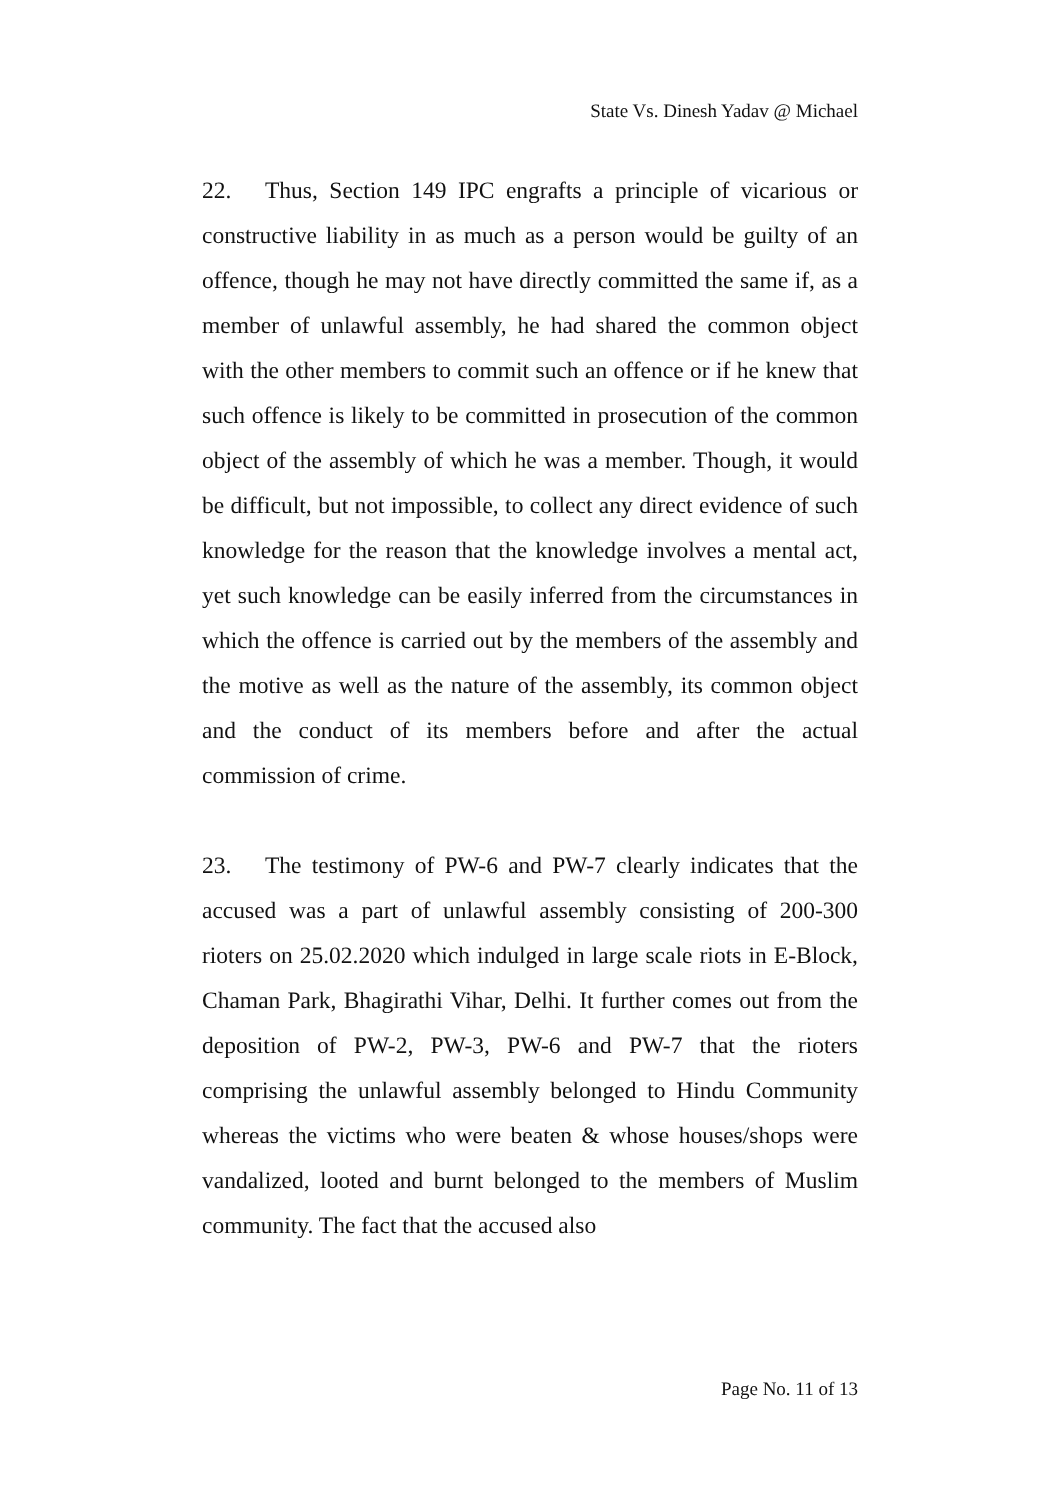State Vs. Dinesh Yadav @ Michael
22. Thus, Section 149 IPC engrafts a principle of vicarious or constructive liability in as much as a person would be guilty of an offence, though he may not have directly committed the same if, as a member of unlawful assembly, he had shared the common object with the other members to commit such an offence or if he knew that such offence is likely to be committed in prosecution of the common object of the assembly of which he was a member. Though, it would be difficult, but not impossible, to collect any direct evidence of such knowledge for the reason that the knowledge involves a mental act, yet such knowledge can be easily inferred from the circumstances in which the offence is carried out by the members of the assembly and the motive as well as the nature of the assembly, its common object and the conduct of its members before and after the actual commission of crime.
23. The testimony of PW-6 and PW-7 clearly indicates that the accused was a part of unlawful assembly consisting of 200-300 rioters on 25.02.2020 which indulged in large scale riots in E-Block, Chaman Park, Bhagirathi Vihar, Delhi. It further comes out from the deposition of PW-2, PW-3, PW-6 and PW-7 that the rioters comprising the unlawful assembly belonged to Hindu Community whereas the victims who were beaten & whose houses/shops were vandalized, looted and burnt belonged to the members of Muslim community. The fact that the accused also
Page No. 11 of 13